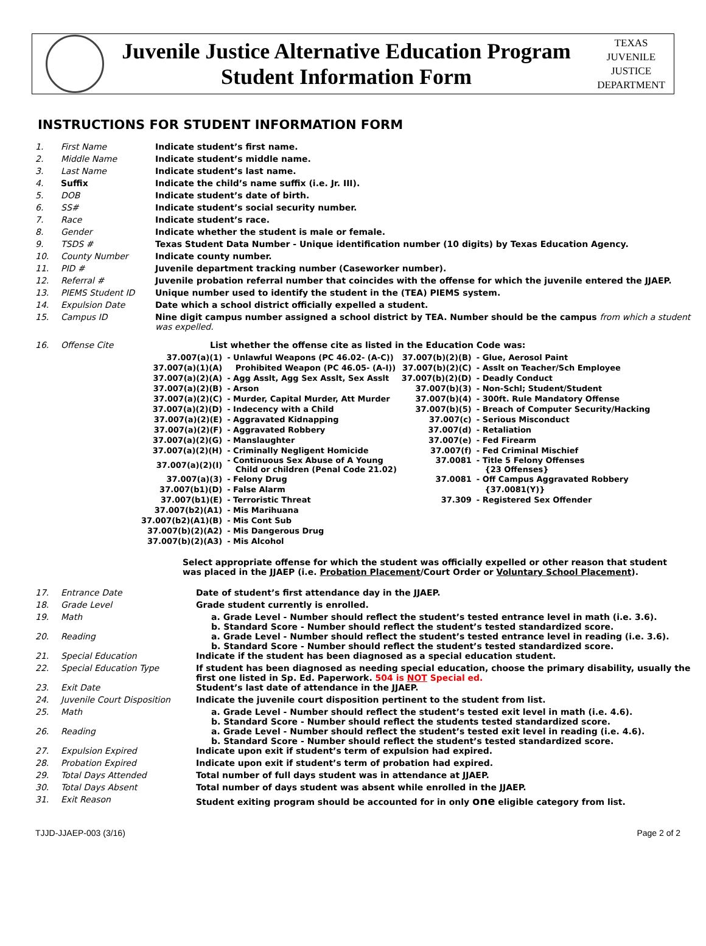Juvenile Justice Alternative Education Program
Student Information Form
TEXAS
JUVENILE
JUSTICE
DEPARTMENT
INSTRUCTIONS FOR STUDENT INFORMATION FORM
| 1. | First Name | Indicate student’s first name. |
| 2. | Middle Name | Indicate student’s middle name. |
| 3. | Last Name | Indicate student’s last name. |
| 4. | Suffix | Indicate the child’s name suffix (i.e. Jr. III). |
| 5. | DOB | Indicate student’s date of birth. |
| 6. | SS# | Indicate student’s social security number. |
| 7. | Race | Indicate student’s race. |
| 8. | Gender | Indicate whether the student is male or female. |
| 9. | TSDS # | Texas Student Data Number - Unique identification number (10 digits) by Texas Education Agency. |
| 10. | County Number | Indicate county number. |
| 11. | PID # | Juvenile department tracking number (Caseworker number). |
| 12. | Referral # | Juvenile probation referral number that coincides with the offense for which the juvenile entered the JJAEP. |
| 13. | PIEMS Student ID | Unique number used to identify the student in the (TEA) PIEMS system. |
| 14. | Expulsion Date | Date which a school district officially expelled a student. |
| 15. | Campus ID | Nine digit campus number assigned a school district by TEA. Number should be the campus from which a student was expelled. |
| 16. | Offense Cite | List whether the offense cite as listed in the Education Code was: |
| 37.007(a)(1) | - Unlawful Weapons (PC 46.02- (A-C)) | 37.007(b)(2)(B) | - Glue, Aerosol Paint |
| 37.007(a)(1)(A) | Prohibited Weapon (PC 46.05- (A-I)) | 37.007(b)(2)(C) | - Asslt on Teacher/Sch Employee |
| 37.007(a)(2)(A) | - Agg Asslt, Agg Sex Asslt, Sex Asslt | 37.007(b)(2)(D) | - Deadly Conduct |
| 37.007(a)(2)(B) | - Arson | 37.007(b)(3) | - Non-Schl; Student/Student |
| 37.007(a)(2)(C) | - Murder, Capital Murder, Att Murder | 37.007(b)(4) | - 300ft. Rule Mandatory Offense |
| 37.007(a)(2)(D) | - Indecency with a Child | 37.007(b)(5) | - Breach of Computer Security/Hacking |
| 37.007(a)(2)(E) | - Aggravated Kidnapping | 37.007(c) | - Serious Misconduct |
| 37.007(a)(2)(F) | - Aggravated Robbery | 37.007(d) | - Retaliation |
| 37.007(a)(2)(G) | - Manslaughter | 37.007(e) | - Fed Firearm |
| 37.007(a)(2)(H) | - Criminally Negligent Homicide | 37.007(f) | - Fed Criminal Mischief |
| 37.007(a)(2)(I) | - Continuous Sex Abuse of A Young Child or children (Penal Code 21.02) | 37.0081 | - Title 5 Felony Offenses {23 Offenses} |
| 37.007(a)(3) | - Felony Drug | 37.0081 | - Off Campus Aggravated Robbery |
| 37.007(b1)(D) | - False Alarm | | {37.0081(Y)} |
| 37.007(b1)(E) | - Terroristic Threat | 37.309 | - Registered Sex Offender |
| 37.007(b2)(A1) | - Mis Marihuana | | |
| 37.007(b2)(A1)(B) | - Mis Cont Sub | | |
| 37.007(b)(2)(A2) | - Mis Dangerous Drug | | |
| 37.007(b)(2)(A3) | - Mis Alcohol | | |
Select appropriate offense for which the student was officially expelled or other reason that student was placed in the JJAEP (i.e. Probation Placement/Court Order or Voluntary School Placement).
| 17. | Entrance Date | Date of student’s first attendance day in the JJAEP. |
| 18. | Grade Level | Grade student currently is enrolled. |
| 19. | Math | a. Grade Level - Number should reflect the student’s tested entrance level in math (i.e. 3.6). b. Standard Score - Number should reflect the student’s tested standardized score. |
| 20. | Reading | a. Grade Level - Number should reflect the student’s tested entrance level in reading (i.e. 3.6). b. Standard Score - Number should reflect the student’s tested standardized score. |
| 21. | Special Education | Indicate if the student has been diagnosed as a special education student. |
| 22. | Special Education Type | If student has been diagnosed as needing special education, choose the primary disability, usually the first one listed in Sp. Ed. Paperwork. 504 is NOT Special ed. |
| 23. | Exit Date | Student’s last date of attendance in the JJAEP. |
| 24. | Juvenile Court Disposition | Indicate the juvenile court disposition pertinent to the student from list. |
| 25. | Math | a. Grade Level - Number should reflect the student’s tested exit level in math (i.e. 4.6). b. Standard Score - Number should reflect the students tested standardized score. |
| 26. | Reading | a. Grade Level - Number should reflect the student’s tested exit level in reading (i.e. 4.6). b. Standard Score - Number should reflect the student’s tested standardized score. |
| 27. | Expulsion Expired | Indicate upon exit if student’s term of expulsion had expired. |
| 28. | Probation Expired | Indicate upon exit if student’s term of probation had expired. |
| 29. | Total Days Attended | Total number of full days student was in attendance at JJAEP. |
| 30. | Total Days Absent | Total number of days student was absent while enrolled in the JJAEP. |
| 31. | Exit Reason | Student exiting program should be accounted for in only one eligible category from list. |
TJJD-JJAEP-003 (3/16) Page 2 of 2